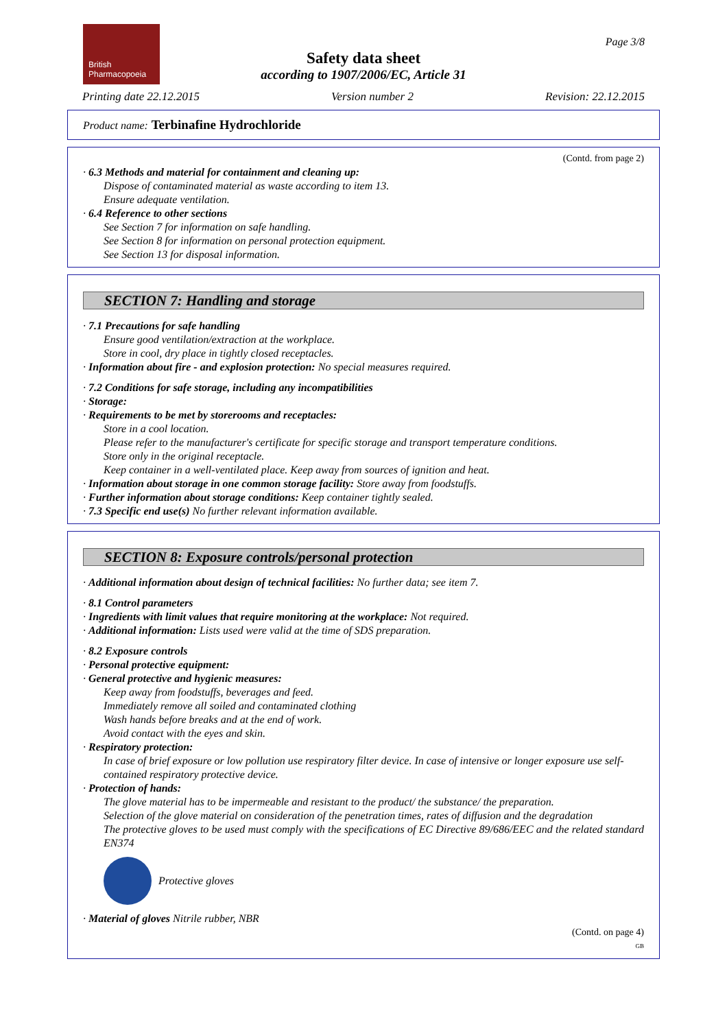British
Pharmacopoeia
Page 3/8
Safety data sheet
according to 1907/2006/EC, Article 31
Printing date 22.12.2015 Version number 2 Revision: 22.12.2015
Product name: Terbinafine Hydrochloride
(Contd. from page 2)
· 6.3 Methods and material for containment and cleaning up:
Dispose of contaminated material as waste according to item 13.
Ensure adequate ventilation.
· 6.4 Reference to other sections
See Section 7 for information on safe handling.
See Section 8 for information on personal protection equipment.
See Section 13 for disposal information.
SECTION 7: Handling and storage
· 7.1 Precautions for safe handling
Ensure good ventilation/extraction at the workplace.
Store in cool, dry place in tightly closed receptacles.
· Information about fire - and explosion protection: No special measures required.
· 7.2 Conditions for safe storage, including any incompatibilities
· Storage:
· Requirements to be met by storerooms and receptacles:
Store in a cool location.
Please refer to the manufacturer's certificate for specific storage and transport temperature conditions.
Store only in the original receptacle.
Keep container in a well-ventilated place. Keep away from sources of ignition and heat.
· Information about storage in one common storage facility: Store away from foodstuffs.
· Further information about storage conditions: Keep container tightly sealed.
· 7.3 Specific end use(s) No further relevant information available.
SECTION 8: Exposure controls/personal protection
· Additional information about design of technical facilities: No further data; see item 7.
· 8.1 Control parameters
· Ingredients with limit values that require monitoring at the workplace: Not required.
· Additional information: Lists used were valid at the time of SDS preparation.
· 8.2 Exposure controls
· Personal protective equipment:
· General protective and hygienic measures:
Keep away from foodstuffs, beverages and feed.
Immediately remove all soiled and contaminated clothing
Wash hands before breaks and at the end of work.
Avoid contact with the eyes and skin.
· Respiratory protection:
In case of brief exposure or low pollution use respiratory filter device. In case of intensive or longer exposure use self-contained respiratory protective device.
· Protection of hands:
The glove material has to be impermeable and resistant to the product/ the substance/ the preparation.
Selection of the glove material on consideration of the penetration times, rates of diffusion and the degradation
The protective gloves to be used must comply with the specifications of EC Directive 89/686/EEC and the related standard EN374
Protective gloves
· Material of gloves Nitrile rubber, NBR
(Contd. on page 4)
GB